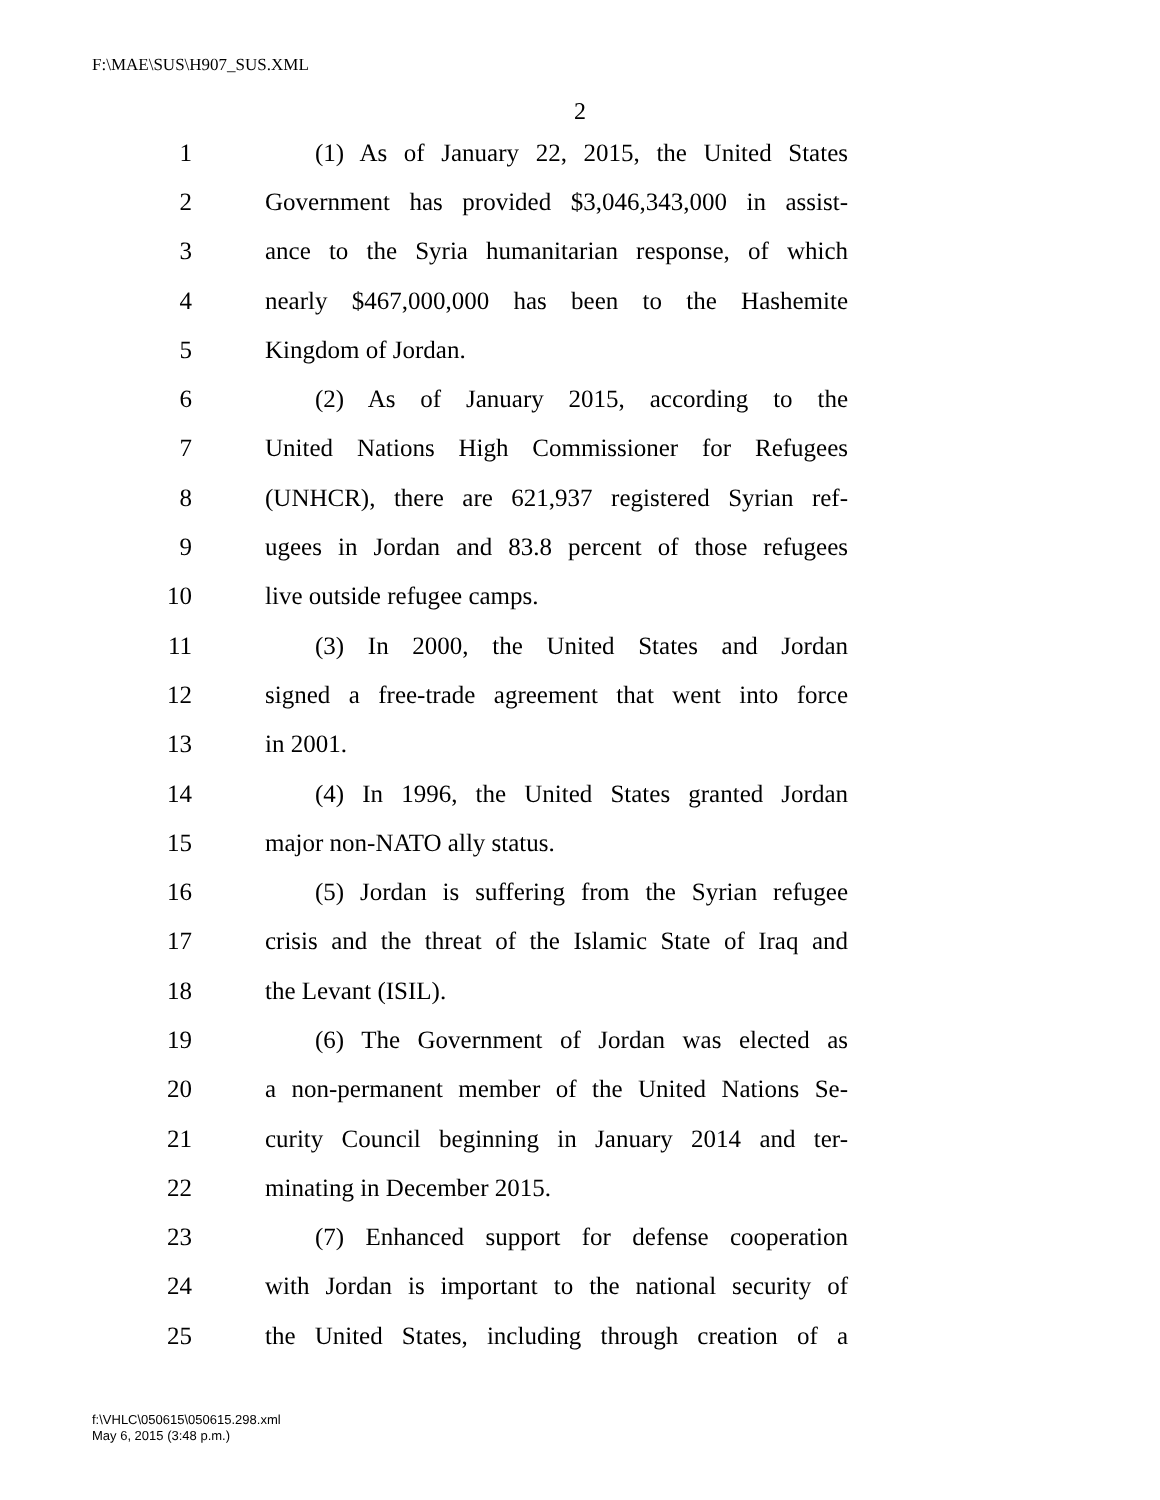F:\MAE\SUS\H907_SUS.XML
2
1 (1) As of January 22, 2015, the United States
2 Government has provided $3,046,343,000 in assist-
3 ance to the Syria humanitarian response, of which
4 nearly $467,000,000 has been to the Hashemite
5 Kingdom of Jordan.
6 (2) As of January 2015, according to the
7 United Nations High Commissioner for Refugees
8 (UNHCR), there are 621,937 registered Syrian ref-
9 ugees in Jordan and 83.8 percent of those refugees
10 live outside refugee camps.
11 (3) In 2000, the United States and Jordan
12 signed a free-trade agreement that went into force
13 in 2001.
14 (4) In 1996, the United States granted Jordan
15 major non-NATO ally status.
16 (5) Jordan is suffering from the Syrian refugee
17 crisis and the threat of the Islamic State of Iraq and
18 the Levant (ISIL).
19 (6) The Government of Jordan was elected as
20 a non-permanent member of the United Nations Se-
21 curity Council beginning in January 2014 and ter-
22 minating in December 2015.
23 (7) Enhanced support for defense cooperation
24 with Jordan is important to the national security of
25 the United States, including through creation of a
f:\VHLC\050615\050615.298.xml
May 6, 2015 (3:48 p.m.)